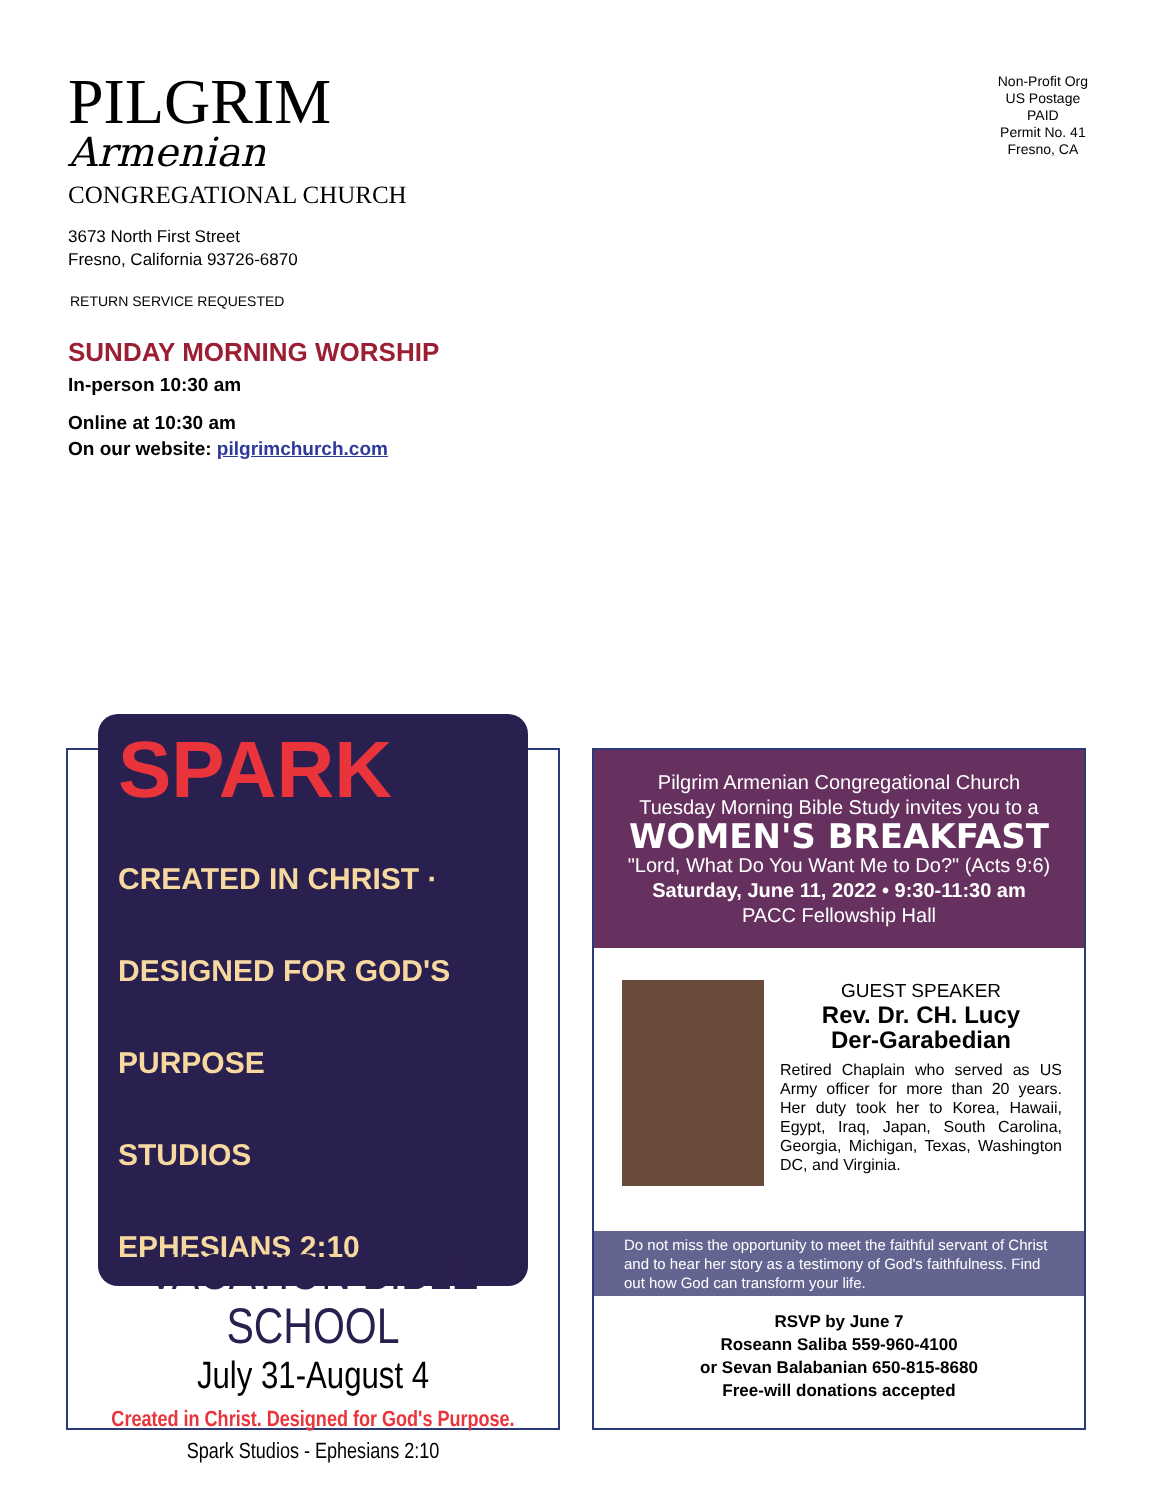PILGRIM
Armenian
CONGREGATIONAL CHURCH
Non-Profit Org
US Postage
PAID
Permit No. 41
Fresno, CA
3673 North First Street
Fresno, California 93726-6870
RETURN SERVICE REQUESTED
SUNDAY MORNING WORSHIP
In-person 10:30 am
Online at 10:30 am
On our website: pilgrimchurch.com
SPARK
CREATED IN CHRIST · DESIGNED FOR GOD'S PURPOSE
STUDIOS
EPHESIANS 2:10
VACATION BIBLE SCHOOL
July 31-August 4
Created in Christ. Designed for God's Purpose.
Spark Studios - Ephesians 2:10
Pilgrim Armenian Congregational Church
Tuesday Morning Bible Study invites you to a
WOMEN'S BREAKFAST
"Lord, What Do You Want Me to Do?" (Acts 9:6)
Saturday, June 11, 2022 • 9:30-11:30 am
PACC Fellowship Hall
GUEST SPEAKER
Rev. Dr. CH. Lucy
Der-Garabedian
Retired Chaplain who served as US Army officer for more than 20 years. Her duty took her to Korea, Hawaii, Egypt, Iraq, Japan, South Carolina, Georgia, Michigan, Texas, Washington DC, and Virginia.
Do not miss the opportunity to meet the faithful servant of Christ and to hear her story as a testimony of God's faithfulness. Find out how God can transform your life.
RSVP by June 7
Roseann Saliba 559-960-4100
or Sevan Balabanian 650-815-8680
Free-will donations accepted